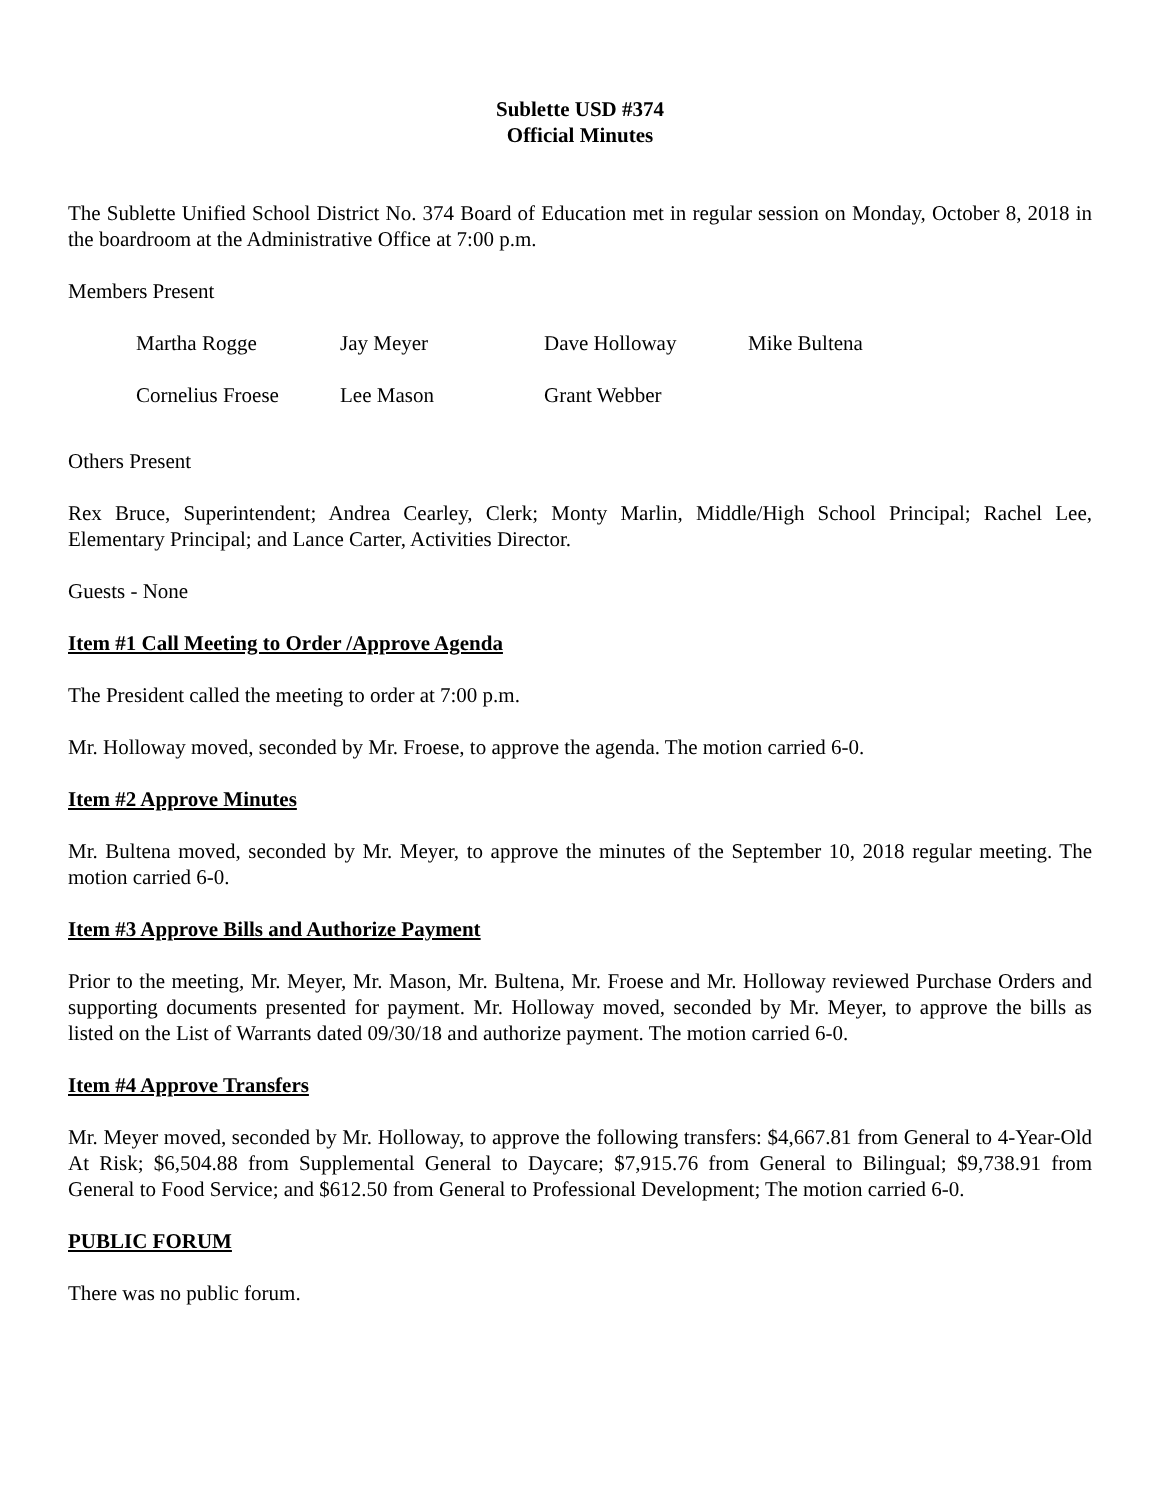Sublette USD #374
Official Minutes
The Sublette Unified School District No. 374 Board of Education met in regular session on Monday, October 8, 2018 in the boardroom at the Administrative Office at 7:00 p.m.
Members Present
| Martha Rogge | Jay Meyer | Dave Holloway | Mike Bultena |
| Cornelius Froese | Lee Mason | Grant Webber | |
Others Present
Rex Bruce, Superintendent; Andrea Cearley, Clerk; Monty Marlin, Middle/High School Principal; Rachel Lee, Elementary Principal; and Lance Carter, Activities Director.
Guests - None
Item #1 Call Meeting to Order /Approve Agenda
The President called the meeting to order at 7:00 p.m.
Mr. Holloway moved, seconded by Mr. Froese, to approve the agenda. The motion carried 6-0.
Item #2 Approve Minutes
Mr. Bultena moved, seconded by Mr. Meyer, to approve the minutes of the September 10, 2018 regular meeting. The motion carried 6-0.
Item #3 Approve Bills and Authorize Payment
Prior to the meeting, Mr. Meyer, Mr. Mason, Mr. Bultena, Mr. Froese and Mr. Holloway reviewed Purchase Orders and supporting documents presented for payment. Mr. Holloway moved, seconded by Mr. Meyer, to approve the bills as listed on the List of Warrants dated 09/30/18 and authorize payment. The motion carried 6-0.
Item #4 Approve Transfers
Mr. Meyer moved, seconded by Mr. Holloway, to approve the following transfers: $4,667.81 from General to 4-Year-Old At Risk; $6,504.88 from Supplemental General to Daycare; $7,915.76 from General to Bilingual; $9,738.91 from General to Food Service; and $612.50 from General to Professional Development; The motion carried 6-0.
PUBLIC FORUM
There was no public forum.